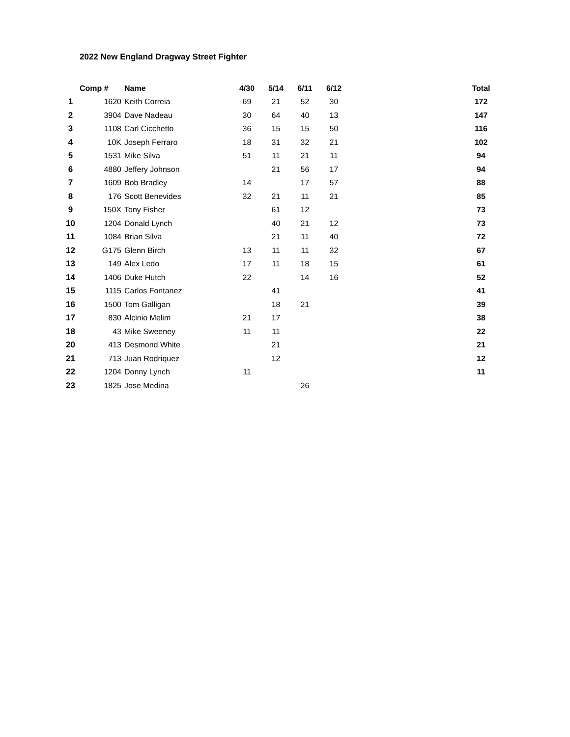2022 New England Dragway Street Fighter
| | Comp # | Name | 4/30 | 5/14 | 6/11 | 6/12 | | Total |
| --- | --- | --- | --- | --- | --- | --- | --- | --- |
| 1 | 1620 | Keith Correia | 69 | 21 | 52 | 30 | | 172 |
| 2 | 3904 | Dave Nadeau | 30 | 64 | 40 | 13 | | 147 |
| 3 | 1108 | Carl Cicchetto | 36 | 15 | 15 | 50 | | 116 |
| 4 | 10K | Joseph Ferraro | 18 | 31 | 32 | 21 | | 102 |
| 5 | 1531 | Mike Silva | 51 | 11 | 21 | 11 | | 94 |
| 6 | 4880 | Jeffery Johnson | | 21 | 56 | 17 | | 94 |
| 7 | 1609 | Bob Bradley | 14 | | 17 | 57 | | 88 |
| 8 | 176 | Scott Benevides | 32 | 21 | 11 | 21 | | 85 |
| 9 | 150X | Tony Fisher | | 61 | 12 | | | 73 |
| 10 | 1204 | Donald Lynch | | 40 | 21 | 12 | | 73 |
| 11 | 1084 | Brian Silva | | 21 | 11 | 40 | | 72 |
| 12 | G175 | Glenn Birch | 13 | 11 | 11 | 32 | | 67 |
| 13 | 149 | Alex Ledo | 17 | 11 | 18 | 15 | | 61 |
| 14 | 1406 | Duke Hutch | 22 | | 14 | 16 | | 52 |
| 15 | 1115 | Carlos Fontanez | | 41 | | | | 41 |
| 16 | 1500 | Tom Galligan | | 18 | 21 | | | 39 |
| 17 | 830 | Alcinio Melim | 21 | 17 | | | | 38 |
| 18 | 43 | Mike Sweeney | 11 | 11 | | | | 22 |
| 20 | 413 | Desmond White | | 21 | | | | 21 |
| 21 | 713 | Juan Rodriquez | | 12 | | | | 12 |
| 22 | 1204 | Donny Lynch | 11 | | | | | 11 |
| 23 | 1825 | Jose Medina | | | 26 | | | |